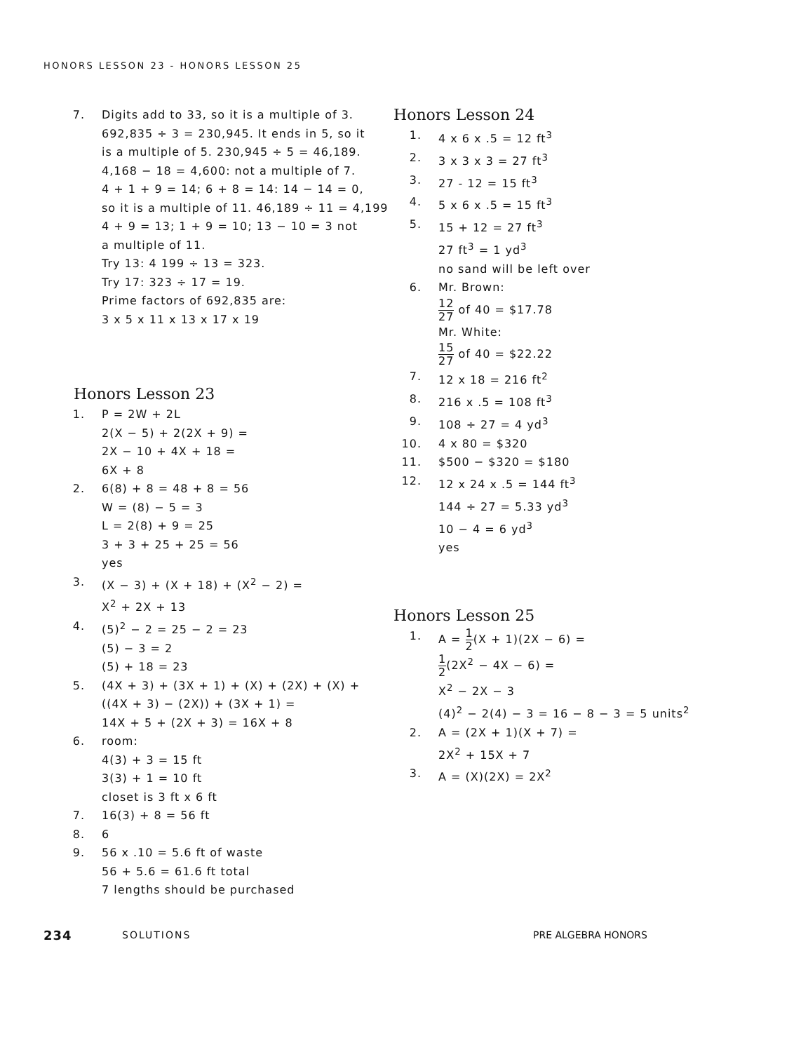HONORS LESSON 23 - HONORS LESSON 25
7. Digits add to 33, so it is a multiple of 3.
692,835 ÷ 3 = 230,945. It ends in 5, so it
is a multiple of 5. 230,945 ÷ 5 = 46,189.
4,168 − 18 = 4,600: not a multiple of 7.
4 + 1 + 9 = 14; 6 + 8 = 14: 14 − 14 = 0,
so it is a multiple of 11. 46,189 ÷ 11 = 4,199
4 + 9 = 13; 1 + 9 = 10; 13 − 10 = 3 not
a multiple of 11.
Try 13: 4 199 ÷ 13 = 323.
Try 17: 323 ÷ 17 = 19.
Prime factors of 692,835 are:
3 x 5 x 11 x 13 x 17 x 19
Honors Lesson 23
1. P = 2W + 2L
2(X − 5) + 2(2X + 9) =
2X − 10 + 4X + 18 =
6X + 8
2. 6(8) + 8 = 48 + 8 = 56
W = (8) − 5 = 3
L = 2(8) + 9 = 25
3 + 3 + 25 + 25 = 56
yes
3. (X − 3) + (X + 18) + (X<sup>2</sup> − 2) =
X<sup>2</sup> + 2X + 13
4. (5)<sup>2</sup> − 2 = 25 − 2 = 23
(5) − 3 = 2
(5) + 18 = 23
5. (4X + 3) + (3X + 1) + (X) + (2X) + (X) +
((4X + 3) − (2X)) + (3X + 1) =
14X + 5 + (2X + 3) = 16X + 8
6. room:
4(3) + 3 = 15 ft
3(3) + 1 = 10 ft
closet is 3 ft x 6 ft
7. 16(3) + 8 = 56 ft
8. 6
9. 56 x .10 = 5.6 ft of waste
56 + 5.6 = 61.6 ft total
7 lengths should be purchased
Honors Lesson 24
1. 4 x 6 x .5 = 12 ft<sup>3</sup>
2. 3 x 3 x 3 = 27 ft<sup>3</sup>
3. 27 - 12 = 15 ft<sup>3</sup>
4. 5 x 6 x .5 = 15 ft<sup>3</sup>
5. 15 + 12 = 27 ft<sup>3</sup>
27 ft<sup>3</sup> = 1 yd<sup>3</sup>
no sand will be left over
6. Mr. Brown:
12 27 of 40 = $17.78
Mr. White:
15 27 of 40 = $22.22
7. 12 x 18 = 216 ft<sup>2</sup>
8. 216 x .5 = 108 ft<sup>3</sup>
9. 108 ÷ 27 = 4 yd<sup>3</sup>
10. 4 x 80 = $320
11. $500 − $320 = $180
12. 12 x 24 x .5 = 144 ft<sup>3</sup>
144 ÷ 27 = 5.33 yd<sup>3</sup>
10 − 4 = 6 yd<sup>3</sup>
yes
Honors Lesson 25
1. A = 1 2(X + 1)(2X − 6) =
1 2(2X<sup>2</sup> − 4X − 6) =
X<sup>2</sup> − 2X − 3
(4)<sup>2</sup> − 2(4) − 3 = 16 − 8 − 3 = 5 units<sup>2</sup>
2. A = (2X + 1)(X + 7) =
2X<sup>2</sup> + 15X + 7
3. A = (X)(2X) = 2X<sup>2</sup>
234 SOLUTIONS PRE ALGEBRA HONORS